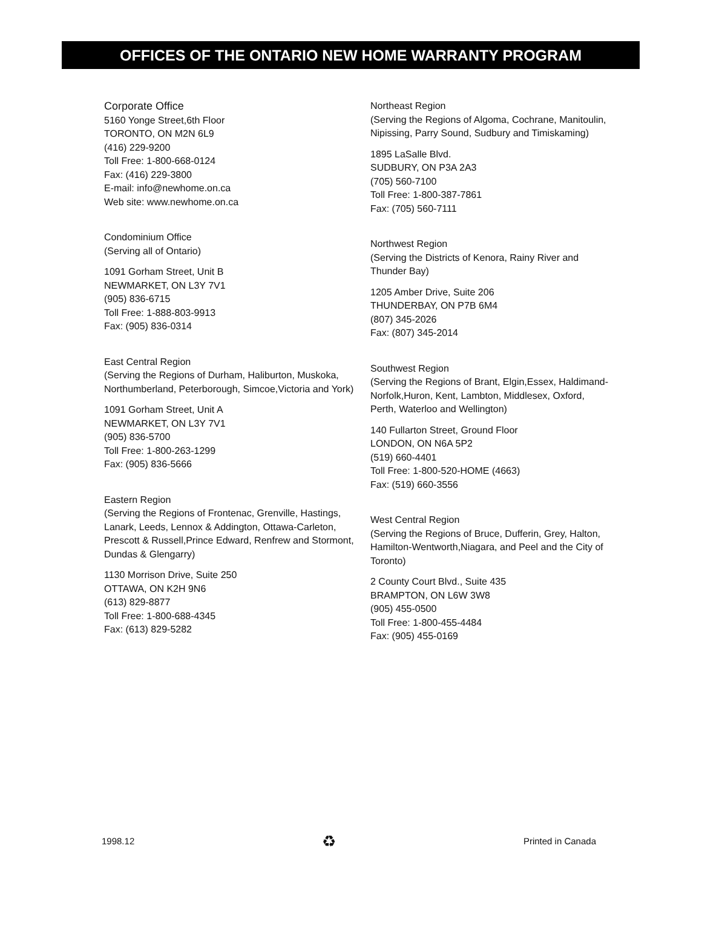OFFICES OF THE ONTARIO NEW HOME WARRANTY PROGRAM
Corporate Office
5160 Yonge Street,6th Floor
TORONTO, ON M2N 6L9
(416) 229-9200
Toll Free: 1-800-668-0124
Fax: (416) 229-3800
E-mail: info@newhome.on.ca
Web site: www.newhome.on.ca
Condominium Office
(Serving all of Ontario)
1091 Gorham Street, Unit B
NEWMARKET, ON L3Y 7V1
(905) 836-6715
Toll Free: 1-888-803-9913
Fax: (905) 836-0314
East Central Region
(Serving the Regions of Durham, Haliburton, Muskoka, Northumberland, Peterborough, Simcoe,Victoria and York)
1091 Gorham Street, Unit A
NEWMARKET, ON L3Y 7V1
(905) 836-5700
Toll Free: 1-800-263-1299
Fax: (905) 836-5666
Eastern Region
(Serving the Regions of Frontenac, Grenville, Hastings, Lanark, Leeds, Lennox & Addington, Ottawa-Carleton, Prescott & Russell,Prince Edward, Renfrew and Stormont, Dundas & Glengarry)
1130 Morrison Drive, Suite 250
OTTAWA, ON K2H 9N6
(613) 829-8877
Toll Free: 1-800-688-4345
Fax: (613) 829-5282
Northeast Region
(Serving the Regions of Algoma, Cochrane, Manitoulin, Nipissing, Parry Sound, Sudbury and Timiskaming)
1895 LaSalle Blvd.
SUDBURY, ON P3A 2A3
(705) 560-7100
Toll Free: 1-800-387-7861
Fax: (705) 560-7111
Northwest Region
(Serving the Districts of Kenora, Rainy River and Thunder Bay)
1205 Amber Drive, Suite 206
THUNDERBAY, ON P7B 6M4
(807) 345-2026
Fax: (807) 345-2014
Southwest Region
(Serving the Regions of Brant, Elgin,Essex, Haldimand-Norfolk,Huron, Kent, Lambton, Middlesex, Oxford, Perth, Waterloo and Wellington)
140 Fullarton Street, Ground Floor
LONDON, ON N6A 5P2
(519) 660-4401
Toll Free: 1-800-520-HOME (4663)
Fax: (519) 660-3556
West Central Region
(Serving the Regions of Bruce, Dufferin, Grey, Halton, Hamilton-Wentworth,Niagara, and Peel and the City of Toronto)
2 County Court Blvd., Suite 435
BRAMPTON, ON L6W 3W8
(905) 455-0500
Toll Free: 1-800-455-4484
Fax: (905) 455-0169
1998.12 ♻ Printed in Canada